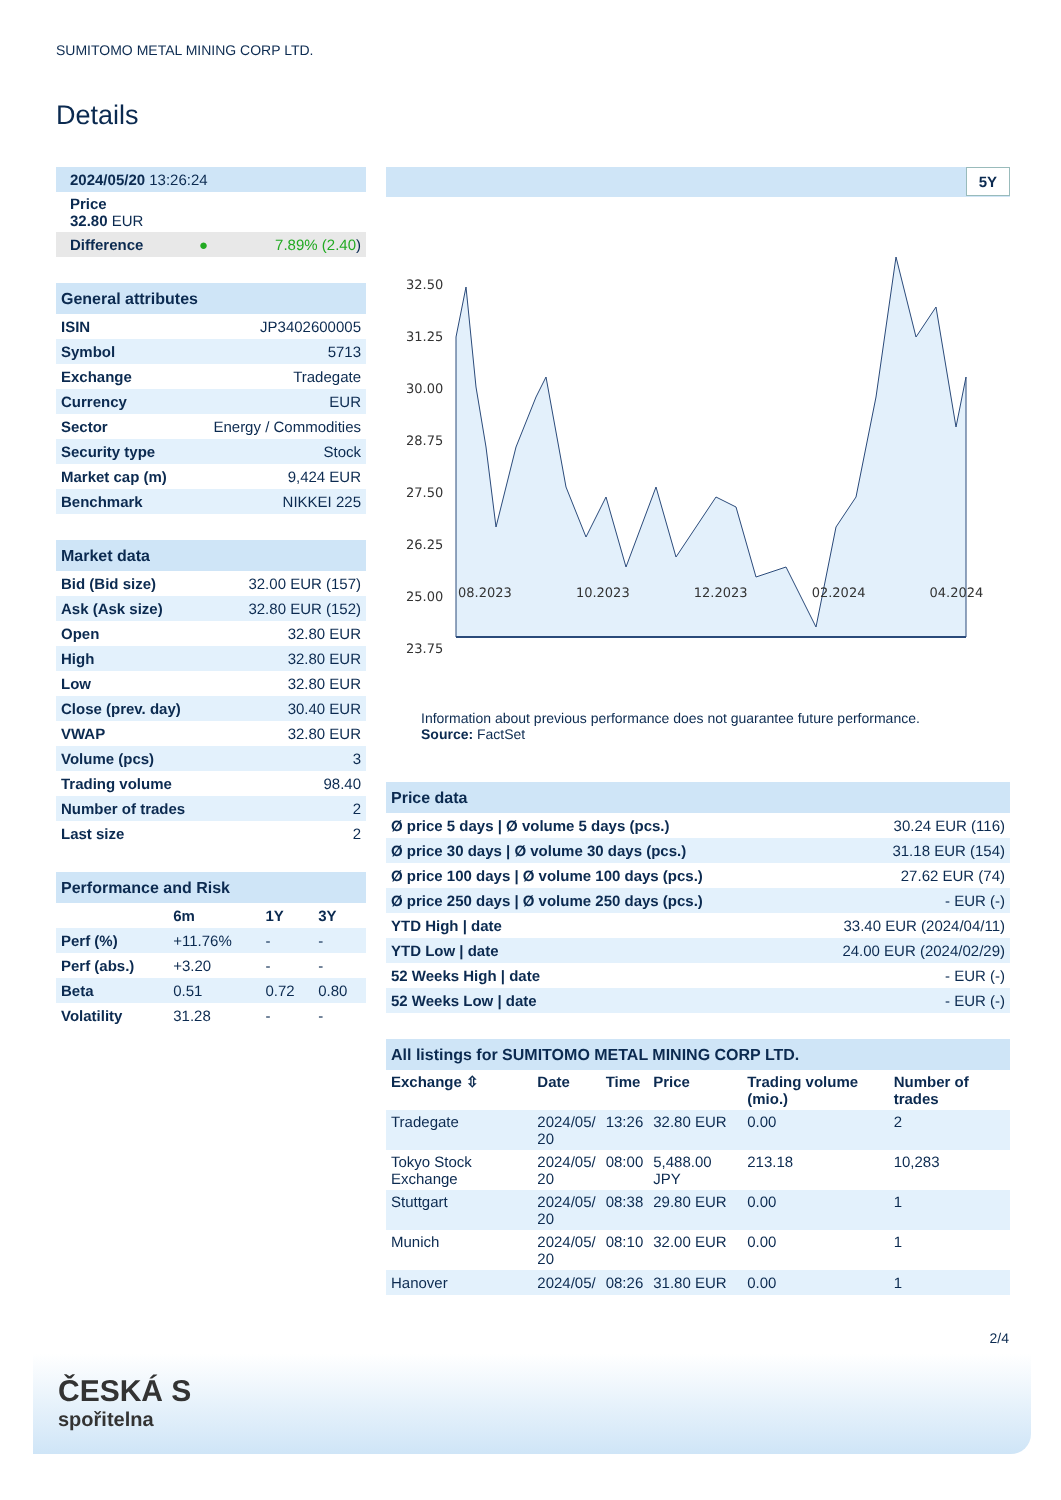SUMITOMO METAL MINING CORP LTD.
Details
| 2024/05/20 13:26:24 | | |
| Price 32.80 EUR | | |
| Difference | ● | 7.89% (2.40 ) |
| General attributes | |
| ISIN | JP3402600005 |
| Symbol | 5713 |
| Exchange | Tradegate |
| Currency | EUR |
| Sector | Energy / Commodities |
| Security type | Stock |
| Market cap (m) | 9,424 EUR |
| Benchmark | NIKKEI 225 |
| Market data | |
| Bid (Bid size) | 32.00 EUR (157) |
| Ask (Ask size) | 32.80 EUR (152) |
| Open | 32.80 EUR |
| High | 32.80 EUR |
| Low | 32.80 EUR |
| Close (prev. day) | 30.40 EUR |
| VWAP | 32.80 EUR |
| Volume (pcs) | 3 |
| Trading volume | 98.40 |
| Number of trades | 2 |
| Last size | 2 |
| Performance and Risk | | | |
| | 6m | 1Y | 3Y |
| Perf (%) | +11.76% | - | - |
| Perf (abs.) | +3.20 | - | - |
| Beta | 0.51 | 0.72 | 0.80 |
| Volatility | 31.28 | - | - |
5Y
32.50
31.25
30.00
28.75
27.50
26.25
25.00
23.75
08.2023 10.2023 12.2023 02.2024 04.2024
Information about previous performance does not guarantee future performance.
Source: FactSet
| Price data | |
| Ø price 5 days / Ø volume 5 days (pcs.) | 30.24 EUR (116) |
| Ø price 30 days / Ø volume 30 days (pcs.) | 31.18 EUR (154) |
| Ø price 100 days / Ø volume 100 days (pcs.) | 27.62 EUR (74) |
| Ø price 250 days / Ø volume 250 days (pcs.) | - EUR (-) |
| YTD High / date | 33.40 EUR (2024/04/11) |
| YTD Low / date | 24.00 EUR (2024/02/29) |
| 52 Weeks High / date | - EUR (-) |
| 52 Weeks Low / date | - EUR (-) |
| All listings for SUMITOMO METAL MINING CORP LTD. | | | | | |
| Exchange ⇳ | Date | Time | Price | Trading volume (mio.) | Number of trades |
| Tradegate | 2024/05/ 20 | 13:26 | 32.80 EUR | 0.00 | 2 |
| Tokyo Stock Exchange | 2024/05/ 20 | 08:00 | 5,488.00 JPY | 213.18 | 10,283 |
| Stuttgart | 2024/05/ 20 | 08:38 | 29.80 EUR | 0.00 | 1 |
| Munich | 2024/05/ 20 | 08:10 | 32.00 EUR | 0.00 | 1 |
| Hanover | 2024/05/ | 08:26 | 31.80 EUR | 0.00 | 1 |
2/4
ČESKÁ S
spořitelna